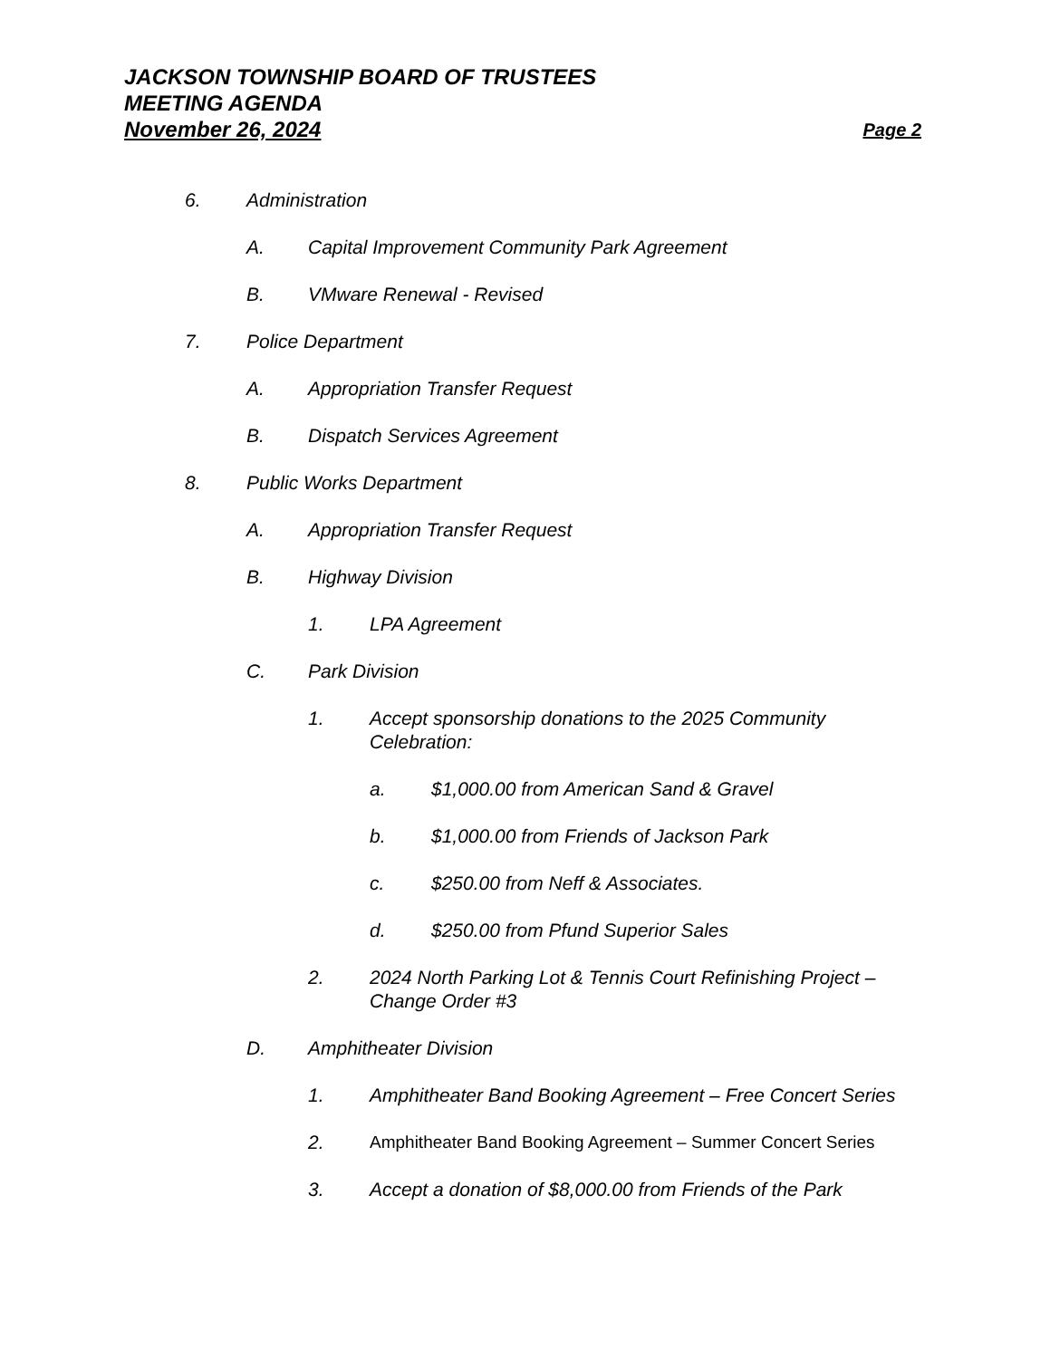JACKSON TOWNSHIP BOARD OF TRUSTEES
MEETING AGENDA
November 26, 2024 Page 2
6. Administration
A. Capital Improvement Community Park Agreement
B. VMware Renewal - Revised
7. Police Department
A. Appropriation Transfer Request
B. Dispatch Services Agreement
8. Public Works Department
A. Appropriation Transfer Request
B. Highway Division
1. LPA Agreement
C. Park Division
1. Accept sponsorship donations to the 2025 Community Celebration:
a. $1,000.00 from American Sand & Gravel
b. $1,000.00 from Friends of Jackson Park
c. $250.00 from Neff & Associates.
d. $250.00 from Pfund Superior Sales
2. 2024 North Parking Lot & Tennis Court Refinishing Project – Change Order #3
D. Amphitheater Division
1. Amphitheater Band Booking Agreement – Free Concert Series
2. Amphitheater Band Booking Agreement – Summer Concert Series
3. Accept a donation of $8,000.00 from Friends of the Park